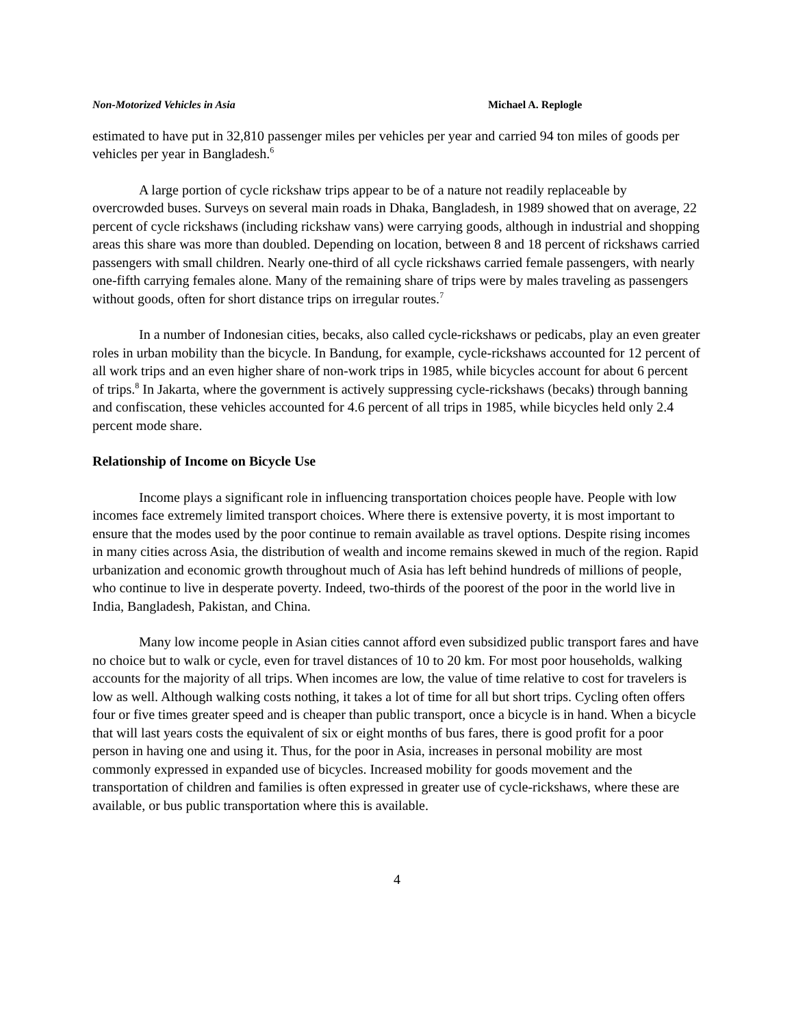Non-Motorized Vehicles in Asia Michael A. Replogle
estimated to have put in 32,810 passenger miles per vehicles per year and carried 94 ton miles of goods per vehicles per year in Bangladesh.<sup>6</sup>
A large portion of cycle rickshaw trips appear to be of a nature not readily replaceable by overcrowded buses. Surveys on several main roads in Dhaka, Bangladesh, in 1989 showed that on average, 22 percent of cycle rickshaws (including rickshaw vans) were carrying goods, although in industrial and shopping areas this share was more than doubled. Depending on location, between 8 and 18 percent of rickshaws carried passengers with small children. Nearly one-third of all cycle rickshaws carried female passengers, with nearly one-fifth carrying females alone. Many of the remaining share of trips were by males traveling as passengers without goods, often for short distance trips on irregular routes.<sup>7</sup>
In a number of Indonesian cities, becaks, also called cycle-rickshaws or pedicabs, play an even greater roles in urban mobility than the bicycle. In Bandung, for example, cycle-rickshaws accounted for 12 percent of all work trips and an even higher share of non-work trips in 1985, while bicycles account for about 6 percent of trips.<sup>8</sup> In Jakarta, where the government is actively suppressing cycle-rickshaws (becaks) through banning and confiscation, these vehicles accounted for 4.6 percent of all trips in 1985, while bicycles held only 2.4 percent mode share.
Relationship of Income on Bicycle Use
Income plays a significant role in influencing transportation choices people have. People with low incomes face extremely limited transport choices. Where there is extensive poverty, it is most important to ensure that the modes used by the poor continue to remain available as travel options. Despite rising incomes in many cities across Asia, the distribution of wealth and income remains skewed in much of the region. Rapid urbanization and economic growth throughout much of Asia has left behind hundreds of millions of people, who continue to live in desperate poverty. Indeed, two-thirds of the poorest of the poor in the world live in India, Bangladesh, Pakistan, and China.
Many low income people in Asian cities cannot afford even subsidized public transport fares and have no choice but to walk or cycle, even for travel distances of 10 to 20 km. For most poor households, walking accounts for the majority of all trips. When incomes are low, the value of time relative to cost for travelers is low as well. Although walking costs nothing, it takes a lot of time for all but short trips. Cycling often offers four or five times greater speed and is cheaper than public transport, once a bicycle is in hand. When a bicycle that will last years costs the equivalent of six or eight months of bus fares, there is good profit for a poor person in having one and using it. Thus, for the poor in Asia, increases in personal mobility are most commonly expressed in expanded use of bicycles. Increased mobility for goods movement and the transportation of children and families is often expressed in greater use of cycle-rickshaws, where these are available, or bus public transportation where this is available.
4